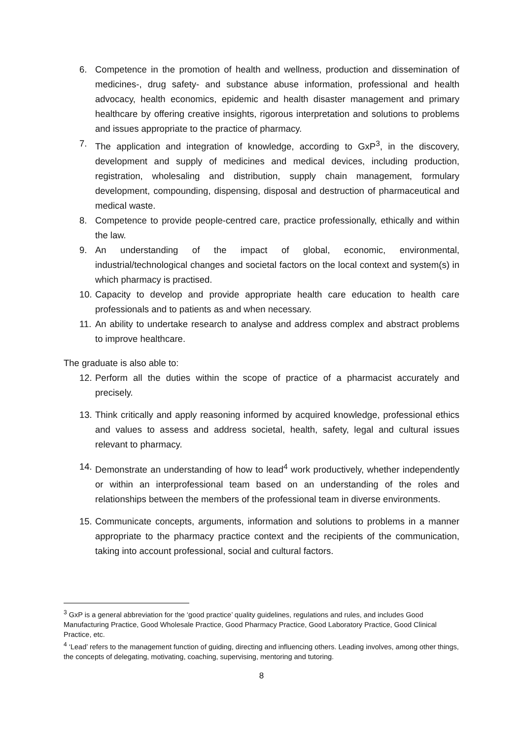6. Competence in the promotion of health and wellness, production and dissemination of medicines-, drug safety- and substance abuse information, professional and health advocacy, health economics, epidemic and health disaster management and primary healthcare by offering creative insights, rigorous interpretation and solutions to problems and issues appropriate to the practice of pharmacy.
7. The application and integration of knowledge, according to GxP<sup>3</sup>, in the discovery, development and supply of medicines and medical devices, including production, registration, wholesaling and distribution, supply chain management, formulary development, compounding, dispensing, disposal and destruction of pharmaceutical and medical waste.
8. Competence to provide people-centred care, practice professionally, ethically and within the law.
9. An understanding of the impact of global, economic, environmental, industrial/technological changes and societal factors on the local context and system(s) in which pharmacy is practised.
10. Capacity to develop and provide appropriate health care education to health care professionals and to patients as and when necessary.
11. An ability to undertake research to analyse and address complex and abstract problems to improve healthcare.
The graduate is also able to:
12. Perform all the duties within the scope of practice of a pharmacist accurately and precisely.
13. Think critically and apply reasoning informed by acquired knowledge, professional ethics and values to assess and address societal, health, safety, legal and cultural issues relevant to pharmacy.
14. Demonstrate an understanding of how to lead<sup>4</sup> work productively, whether independently or within an interprofessional team based on an understanding of the roles and relationships between the members of the professional team in diverse environments.
15. Communicate concepts, arguments, information and solutions to problems in a manner appropriate to the pharmacy practice context and the recipients of the communication, taking into account professional, social and cultural factors.
<sup>3</sup> GxP is a general abbreviation for the ‘good practice’ quality guidelines, regulations and rules, and includes Good Manufacturing Practice, Good Wholesale Practice, Good Pharmacy Practice, Good Laboratory Practice, Good Clinical Practice, etc.
<sup>4</sup> ‘Lead’ refers to the management function of guiding, directing and influencing others. Leading involves, among other things, the concepts of delegating, motivating, coaching, supervising, mentoring and tutoring.
8